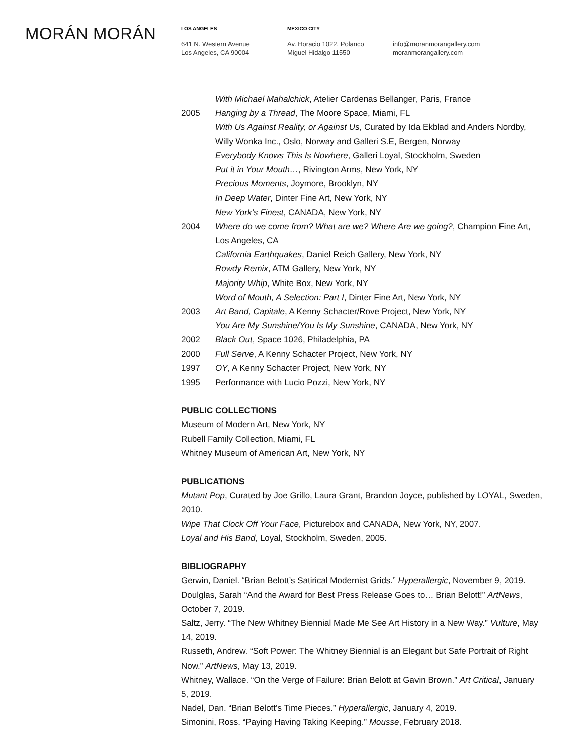MORÁN MORÁN
LOS ANGELES
641 N. Western Avenue
Los Angeles, CA 90004
MEXICO CITY
Av. Horacio 1022, Polanco
Miguel Hidalgo 11550
info@moranmorangallery.com
moranmorangallery.com
With Michael Mahalchick, Atelier Cardenas Bellanger, Paris, France
2005 Hanging by a Thread, The Moore Space, Miami, FL
With Us Against Reality, or Against Us, Curated by Ida Ekblad and Anders Nordby, Willy Wonka Inc., Oslo, Norway and Galleri S.E, Bergen, Norway
Everybody Knows This Is Nowhere, Galleri Loyal, Stockholm, Sweden
Put it in Your Mouth…, Rivington Arms, New York, NY
Precious Moments, Joymore, Brooklyn, NY
In Deep Water, Dinter Fine Art, New York, NY
New York’s Finest, CANADA, New York, NY
2004 Where do we come from? What are we? Where Are we going?, Champion Fine Art, Los Angeles, CA
California Earthquakes, Daniel Reich Gallery, New York, NY
Rowdy Remix, ATM Gallery, New York, NY
Majority Whip, White Box, New York, NY
Word of Mouth, A Selection: Part I, Dinter Fine Art, New York, NY
2003 Art Band, Capitale, A Kenny Schacter/Rove Project, New York, NY
You Are My Sunshine/You Is My Sunshine, CANADA, New York, NY
2002 Black Out, Space 1026, Philadelphia, PA
2000 Full Serve, A Kenny Schacter Project, New York, NY
1997 OY, A Kenny Schacter Project, New York, NY
1995 Performance with Lucio Pozzi, New York, NY
PUBLIC COLLECTIONS
Museum of Modern Art, New York, NY
Rubell Family Collection, Miami, FL
Whitney Museum of American Art, New York, NY
PUBLICATIONS
Mutant Pop, Curated by Joe Grillo, Laura Grant, Brandon Joyce, published by LOYAL, Sweden, 2010.
Wipe That Clock Off Your Face, Picturebox and CANADA, New York, NY, 2007.
Loyal and His Band, Loyal, Stockholm, Sweden, 2005.
BIBLIOGRAPHY
Gerwin, Daniel. “Brian Belott’s Satirical Modernist Grids.” Hyperallergic, November 9, 2019.
Doulglas, Sarah “And the Award for Best Press Release Goes to… Brian Belott!” ArtNews, October 7, 2019.
Saltz, Jerry. “The New Whitney Biennial Made Me See Art History in a New Way.” Vulture, May 14, 2019.
Russeth, Andrew. “Soft Power: The Whitney Biennial is an Elegant but Safe Portrait of Right Now.” ArtNews, May 13, 2019.
Whitney, Wallace. “On the Verge of Failure: Brian Belott at Gavin Brown.” Art Critical, January 5, 2019.
Nadel, Dan. “Brian Belott’s Time Pieces.” Hyperallergic, January 4, 2019.
Simonini, Ross. “Paying Having Taking Keeping.” Mousse, February 2018.